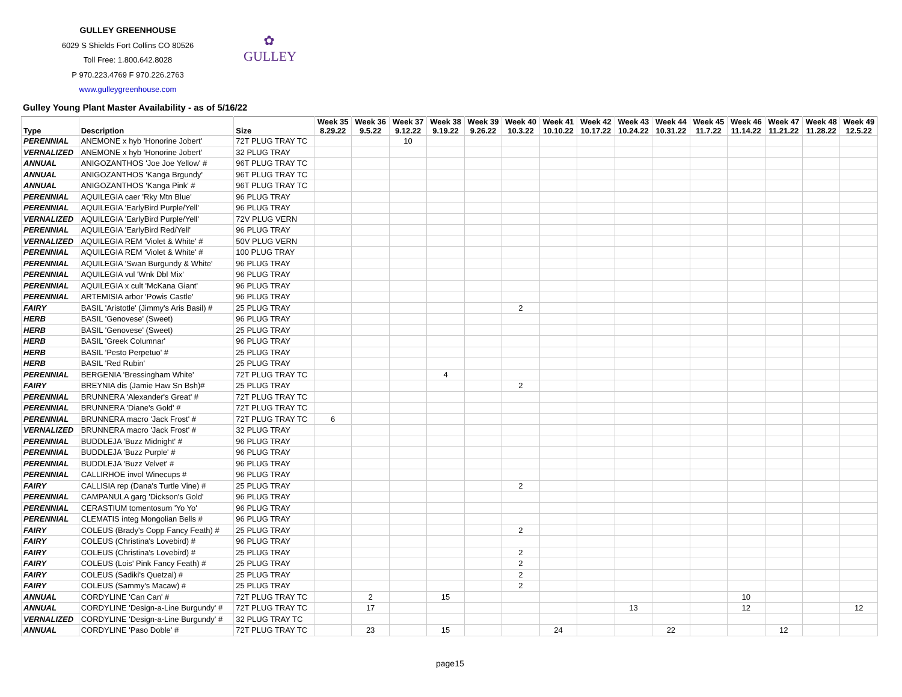GULLEY GREENHOUSE
6029 S Shields Fort Collins CO 80526
Toll Free: 1.800.642.8028
P 970.223.4769 F 970.226.2763
www.gulleygreenhouse.com
✿
GULLEY
Gulley Young Plant Master Availability - as of 5/16/22
| Type | Description | Size | Week 35 8.29.22 | Week 36 9.5.22 | Week 37 9.12.22 | Week 38 9.19.22 | Week 39 9.26.22 | Week 40 10.3.22 | Week 41 10.10.22 | Week 42 10.17.22 | Week 43 10.24.22 | Week 44 10.31.22 | Week 45 11.7.22 | Week 46 11.14.22 | Week 47 11.21.22 | Week 48 11.28.22 | Week 49 12.5.22 |
| --- | --- | --- | --- | --- | --- | --- | --- | --- | --- | --- | --- | --- | --- | --- | --- | --- | --- |
| PERENNIAL | ANEMONE x hyb 'Honorine Jobert' | 72T PLUG TRAY TC | | | 10 | | | | | | | | | | | | |
| VERNALIZED | ANEMONE x hyb 'Honorine Jobert' | 32 PLUG TRAY | | | | | | | | | | | | | | | |
| ANNUAL | ANIGOZANTHOS 'Joe Joe Yellow' # | 96T PLUG TRAY TC | | | | | | | | | | | | | | | |
| ANNUAL | ANIGOZANTHOS 'Kanga Brgundy' | 96T PLUG TRAY TC | | | | | | | | | | | | | | | |
| ANNUAL | ANIGOZANTHOS 'Kanga Pink' # | 96T PLUG TRAY TC | | | | | | | | | | | | | | | |
| PERENNIAL | AQUILEGIA caer 'Rky Mtn Blue' | 96 PLUG TRAY | | | | | | | | | | | | | | | |
| PERENNIAL | AQUILEGIA 'EarlyBird Purple/Yell' | 96 PLUG TRAY | | | | | | | | | | | | | | | |
| VERNALIZED | AQUILEGIA 'EarlyBird Purple/Yell' | 72V PLUG VERN | | | | | | | | | | | | | | | |
| PERENNIAL | AQUILEGIA 'EarlyBird Red/Yell' | 96 PLUG TRAY | | | | | | | | | | | | | | | |
| VERNALIZED | AQUILEGIA REM 'Violet & White' # | 50V PLUG VERN | | | | | | | | | | | | | | | |
| PERENNIAL | AQUILEGIA REM 'Violet & White' # | 100 PLUG TRAY | | | | | | | | | | | | | | | |
| PERENNIAL | AQUILEGIA 'Swan Burgundy & White' | 96 PLUG TRAY | | | | | | | | | | | | | | | |
| PERENNIAL | AQUILEGIA vul 'Wnk Dbl Mix' | 96 PLUG TRAY | | | | | | | | | | | | | | | |
| PERENNIAL | AQUILEGIA x cult 'McKana Giant' | 96 PLUG TRAY | | | | | | | | | | | | | | | |
| PERENNIAL | ARTEMISIA arbor 'Powis Castle' | 96 PLUG TRAY | | | | | | | | | | | | | | | |
| FAIRY | BASIL 'Aristotle' (Jimmy's Aris Basil) # | 25 PLUG TRAY | | | | | | 2 | | | | | | | | | |
| HERB | BASIL 'Genovese' (Sweet) | 96 PLUG TRAY | | | | | | | | | | | | | | | |
| HERB | BASIL 'Genovese' (Sweet) | 25 PLUG TRAY | | | | | | | | | | | | | | | |
| HERB | BASIL 'Greek Columnar' | 96 PLUG TRAY | | | | | | | | | | | | | | | |
| HERB | BASIL 'Pesto Perpetuo' # | 25 PLUG TRAY | | | | | | | | | | | | | | | |
| HERB | BASIL 'Red Rubin' | 25 PLUG TRAY | | | | | | | | | | | | | | | |
| PERENNIAL | BERGENIA 'Bressingham White' | 72T PLUG TRAY TC | | | | 4 | | | | | | | | | | | |
| FAIRY | BREYNIA dis (Jamie Haw Sn Bsh)# | 25 PLUG TRAY | | | | | | 2 | | | | | | | | | |
| PERENNIAL | BRUNNERA 'Alexander's Great' # | 72T PLUG TRAY TC | | | | | | | | | | | | | | | |
| PERENNIAL | BRUNNERA 'Diane's Gold' # | 72T PLUG TRAY TC | | | | | | | | | | | | | | | |
| PERENNIAL | BRUNNERA macro 'Jack Frost' # | 72T PLUG TRAY TC | 6 | | | | | | | | | | | | | | |
| VERNALIZED | BRUNNERA macro 'Jack Frost' # | 32 PLUG TRAY | | | | | | | | | | | | | | | |
| PERENNIAL | BUDDLEJA 'Buzz Midnight' # | 96 PLUG TRAY | | | | | | | | | | | | | | | |
| PERENNIAL | BUDDLEJA 'Buzz Purple' # | 96 PLUG TRAY | | | | | | | | | | | | | | | |
| PERENNIAL | BUDDLEJA 'Buzz Velvet' # | 96 PLUG TRAY | | | | | | | | | | | | | | | |
| PERENNIAL | CALLIRHOE invol Winecups # | 96 PLUG TRAY | | | | | | | | | | | | | | | |
| FAIRY | CALLISIA rep (Dana's Turtle Vine) # | 25 PLUG TRAY | | | | | | 2 | | | | | | | | | |
| PERENNIAL | CAMPANULA garg 'Dickson's Gold' | 96 PLUG TRAY | | | | | | | | | | | | | | | |
| PERENNIAL | CERASTIUM tomentosum 'Yo Yo' | 96 PLUG TRAY | | | | | | | | | | | | | | | |
| PERENNIAL | CLEMATIS integ Mongolian Bells # | 96 PLUG TRAY | | | | | | | | | | | | | | | |
| FAIRY | COLEUS (Brady's Copp Fancy Feath) # | 25 PLUG TRAY | | | | | | 2 | | | | | | | | | |
| FAIRY | COLEUS (Christina's Lovebird) # | 96 PLUG TRAY | | | | | | | | | | | | | | | |
| FAIRY | COLEUS (Christina's Lovebird) # | 25 PLUG TRAY | | | | | | 2 | | | | | | | | | |
| FAIRY | COLEUS (Lois' Pink Fancy Feath) # | 25 PLUG TRAY | | | | | | 2 | | | | | | | | | |
| FAIRY | COLEUS (Sadiki's Quetzal) # | 25 PLUG TRAY | | | | | | 2 | | | | | | | | | |
| FAIRY | COLEUS (Sammy's Macaw) # | 25 PLUG TRAY | | | | | | 2 | | | | | | | | | |
| ANNUAL | CORDYLINE 'Can Can' # | 72T PLUG TRAY TC | | 2 | | 15 | | | | | | | | 10 | | | |
| ANNUAL | CORDYLINE 'Design-a-Line Burgundy' # | 72T PLUG TRAY TC | | 17 | | | | | | | 13 | | | 12 | | | 12 |
| VERNALIZED | CORDYLINE 'Design-a-Line Burgundy' # | 32 PLUG TRAY TC | | | | | | | | | | | | | | | |
| ANNUAL | CORDYLINE 'Paso Doble' # | 72T PLUG TRAY TC | | 23 | | 15 | | | 24 | | | 22 | | | 12 | | |
page15